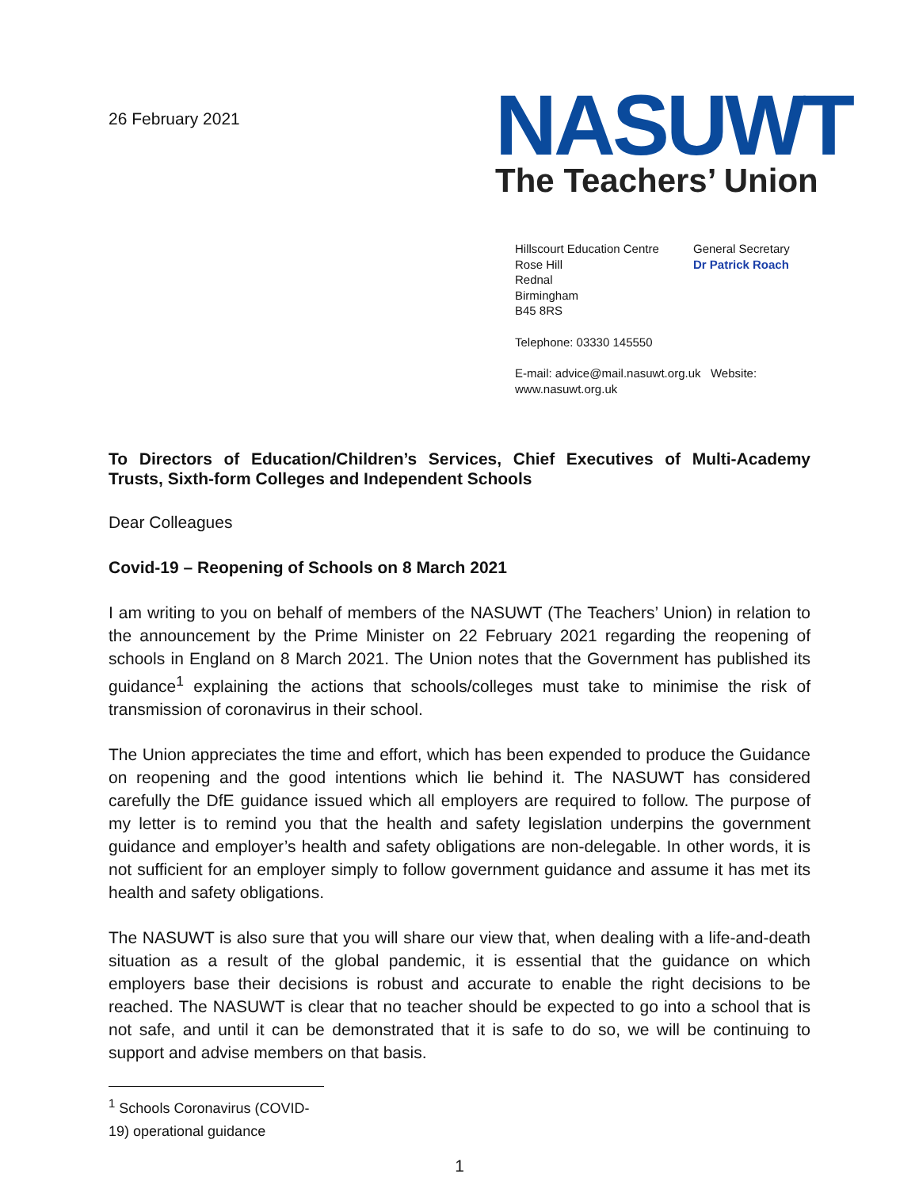26 February 2021
NASUWT
The Teachers’ Union
Hillscourt Education Centre
Rose Hill
Rednal
Birmingham
B45 8RS
General Secretary
Dr Patrick Roach
Telephone: 03330 145550
E-mail: advice@mail.nasuwt.org.uk Website: www.nasuwt.org.uk
To Directors of Education/Children’s Services, Chief Executives of Multi-Academy Trusts, Sixth-form Colleges and Independent Schools
Dear Colleagues
Covid-19 – Reopening of Schools on 8 March 2021
I am writing to you on behalf of members of the NASUWT (The Teachers’ Union) in relation to the announcement by the Prime Minister on 22 February 2021 regarding the reopening of schools in England on 8 March 2021. The Union notes that the Government has published its guidance<sup>1</sup> explaining the actions that schools/colleges must take to minimise the risk of transmission of coronavirus in their school.
The Union appreciates the time and effort, which has been expended to produce the Guidance on reopening and the good intentions which lie behind it. The NASUWT has considered carefully the DfE guidance issued which all employers are required to follow. The purpose of my letter is to remind you that the health and safety legislation underpins the government guidance and employer’s health and safety obligations are non-delegable. In other words, it is not sufficient for an employer simply to follow government guidance and assume it has met its health and safety obligations.
The NASUWT is also sure that you will share our view that, when dealing with a life-and-death situation as a result of the global pandemic, it is essential that the guidance on which employers base their decisions is robust and accurate to enable the right decisions to be reached. The NASUWT is clear that no teacher should be expected to go into a school that is not safe, and until it can be demonstrated that it is safe to do so, we will be continuing to support and advise members on that basis.
<sup>1</sup> Schools Coronavirus (COVID-19) operational guidance
1